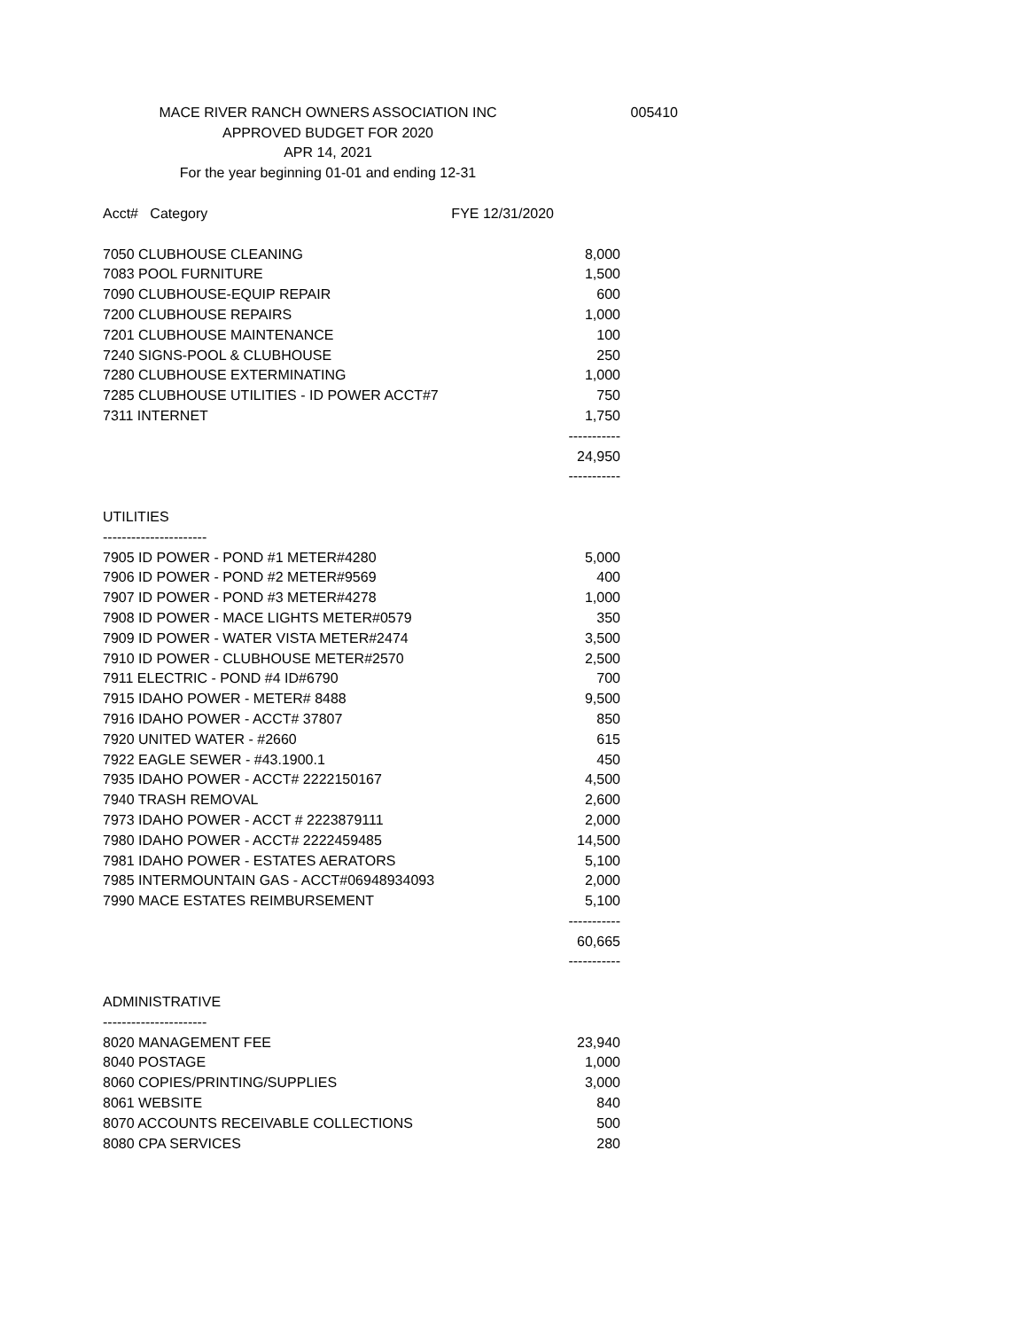MACE RIVER RANCH OWNERS ASSOCIATION INC
APPROVED BUDGET FOR 2020
APR 14, 2021
For the year beginning 01-01 and ending 12-31
005410
| Acct# Category | FYE 12/31/2020 |
| --- | --- |
| 7050 CLUBHOUSE CLEANING | 8,000 |
| 7083 POOL FURNITURE | 1,500 |
| 7090 CLUBHOUSE-EQUIP REPAIR | 600 |
| 7200 CLUBHOUSE REPAIRS | 1,000 |
| 7201 CLUBHOUSE MAINTENANCE | 100 |
| 7240 SIGNS-POOL & CLUBHOUSE | 250 |
| 7280 CLUBHOUSE EXTERMINATING | 1,000 |
| 7285 CLUBHOUSE UTILITIES - ID POWER ACCT#7 | 750 |
| 7311 INTERNET | 1,750 |
| | ----------- |
| | 24,950 |
| | ----------- |
| UTILITIES | |
| ---------------------- | |
| 7905 ID POWER - POND #1 METER#4280 | 5,000 |
| 7906 ID POWER - POND #2 METER#9569 | 400 |
| 7907 ID POWER - POND #3 METER#4278 | 1,000 |
| 7908 ID POWER - MACE LIGHTS METER#0579 | 350 |
| 7909 ID POWER - WATER VISTA METER#2474 | 3,500 |
| 7910 ID POWER - CLUBHOUSE METER#2570 | 2,500 |
| 7911 ELECTRIC - POND #4 ID#6790 | 700 |
| 7915 IDAHO POWER - METER# 8488 | 9,500 |
| 7916 IDAHO POWER - ACCT# 37807 | 850 |
| 7920 UNITED WATER - #2660 | 615 |
| 7922 EAGLE SEWER - #43.1900.1 | 450 |
| 7935 IDAHO POWER - ACCT# 2222150167 | 4,500 |
| 7940 TRASH REMOVAL | 2,600 |
| 7973 IDAHO POWER - ACCT # 2223879111 | 2,000 |
| 7980 IDAHO POWER - ACCT# 2222459485 | 14,500 |
| 7981 IDAHO POWER - ESTATES AERATORS | 5,100 |
| 7985 INTERMOUNTAIN GAS - ACCT#06948934093 | 2,000 |
| 7990 MACE ESTATES REIMBURSEMENT | 5,100 |
| | ----------- |
| | 60,665 |
| | ----------- |
| ADMINISTRATIVE | |
| ---------------------- | |
| 8020 MANAGEMENT FEE | 23,940 |
| 8040 POSTAGE | 1,000 |
| 8060 COPIES/PRINTING/SUPPLIES | 3,000 |
| 8061 WEBSITE | 840 |
| 8070 ACCOUNTS RECEIVABLE COLLECTIONS | 500 |
| 8080 CPA SERVICES | 280 |